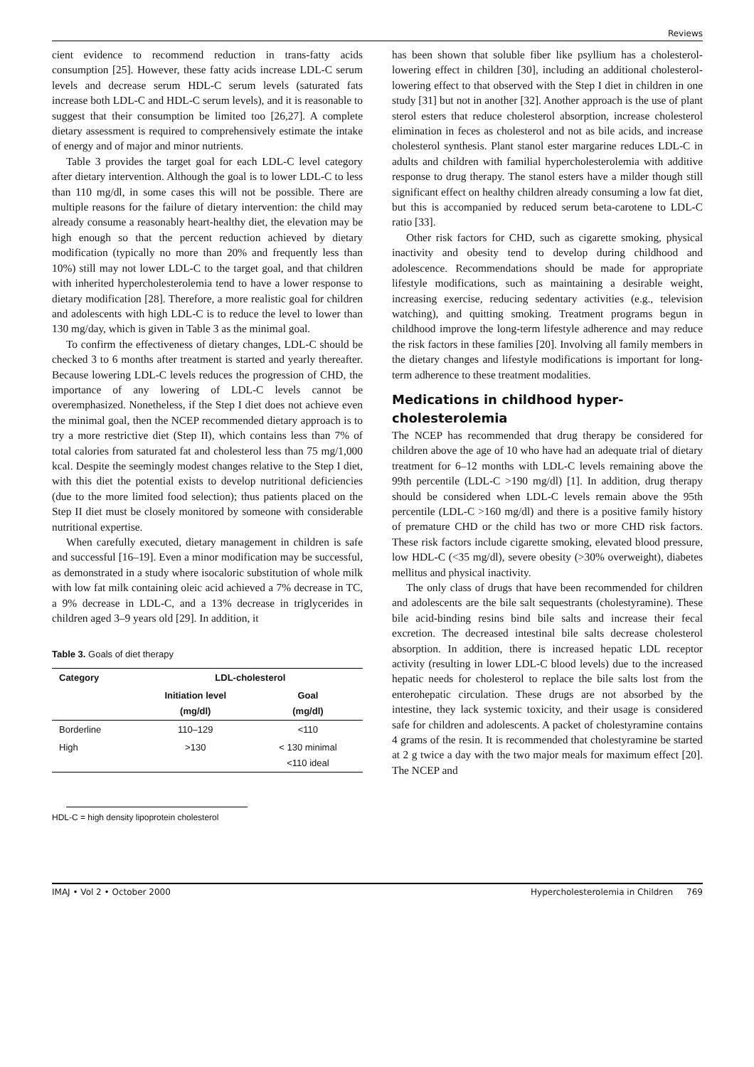Reviews
cient evidence to recommend reduction in trans-fatty acids consumption [25]. However, these fatty acids increase LDL-C serum levels and decrease serum HDL-C serum levels (saturated fats increase both LDL-C and HDL-C serum levels), and it is reasonable to suggest that their consumption be limited too [26,27]. A complete dietary assessment is required to comprehensively estimate the intake of energy and of major and minor nutrients.
Table 3 provides the target goal for each LDL-C level category after dietary intervention. Although the goal is to lower LDL-C to less than 110 mg/dl, in some cases this will not be possible. There are multiple reasons for the failure of dietary intervention: the child may already consume a reasonably heart-healthy diet, the elevation may be high enough so that the percent reduction achieved by dietary modification (typically no more than 20% and frequently less than 10%) still may not lower LDL-C to the target goal, and that children with inherited hypercholesterolemia tend to have a lower response to dietary modification [28]. Therefore, a more realistic goal for children and adolescents with high LDL-C is to reduce the level to lower than 130 mg/day, which is given in Table 3 as the minimal goal.
To confirm the effectiveness of dietary changes, LDL-C should be checked 3 to 6 months after treatment is started and yearly thereafter. Because lowering LDL-C levels reduces the progression of CHD, the importance of any lowering of LDL-C levels cannot be overemphasized. Nonetheless, if the Step I diet does not achieve even the minimal goal, then the NCEP recommended dietary approach is to try a more restrictive diet (Step II), which contains less than 7% of total calories from saturated fat and cholesterol less than 75 mg/1,000 kcal. Despite the seemingly modest changes relative to the Step I diet, with this diet the potential exists to develop nutritional deficiencies (due to the more limited food selection); thus patients placed on the Step II diet must be closely monitored by someone with considerable nutritional expertise.
When carefully executed, dietary management in children is safe and successful [16–19]. Even a minor modification may be successful, as demonstrated in a study where isocaloric substitution of whole milk with low fat milk containing oleic acid achieved a 7% decrease in TC, a 9% decrease in LDL-C, and a 13% decrease in triglycerides in children aged 3–9 years old [29]. In addition, it
Table 3. Goals of diet therapy
| Category | LDL-cholesterol | |
| --- | --- | --- |
| | Initiation level (mg/dl) | Goal (mg/dl) |
| Borderline | 110–129 | <110 |
| High | >130 | < 130 minimal <110 ideal |
HDL-C = high density lipoprotein cholesterol
has been shown that soluble fiber like psyllium has a cholesterol-lowering effect in children [30], including an additional cholesterol-lowering effect to that observed with the Step I diet in children in one study [31] but not in another [32]. Another approach is the use of plant sterol esters that reduce cholesterol absorption, increase cholesterol elimination in feces as cholesterol and not as bile acids, and increase cholesterol synthesis. Plant stanol ester margarine reduces LDL-C in adults and children with familial hypercholesterolemia with additive response to drug therapy. The stanol esters have a milder though still significant effect on healthy children already consuming a low fat diet, but this is accompanied by reduced serum beta-carotene to LDL-C ratio [33].
Other risk factors for CHD, such as cigarette smoking, physical inactivity and obesity tend to develop during childhood and adolescence. Recommendations should be made for appropriate lifestyle modifications, such as maintaining a desirable weight, increasing exercise, reducing sedentary activities (e.g., television watching), and quitting smoking. Treatment programs begun in childhood improve the long-term lifestyle adherence and may reduce the risk factors in these families [20]. Involving all family members in the dietary changes and lifestyle modifications is important for long-term adherence to these treatment modalities.
Medications in childhood hyper-
cholesterolemia
The NCEP has recommended that drug therapy be considered for children above the age of 10 who have had an adequate trial of dietary treatment for 6–12 months with LDL-C levels remaining above the 99th percentile (LDL-C >190 mg/dl) [1]. In addition, drug therapy should be considered when LDL-C levels remain above the 95th percentile (LDL-C >160 mg/dl) and there is a positive family history of premature CHD or the child has two or more CHD risk factors. These risk factors include cigarette smoking, elevated blood pressure, low HDL-C (<35 mg/dl), severe obesity (>30% overweight), diabetes mellitus and physical inactivity.
The only class of drugs that have been recommended for children and adolescents are the bile salt sequestrants (cholestyramine). These bile acid-binding resins bind bile salts and increase their fecal excretion. The decreased intestinal bile salts decrease cholesterol absorption. In addition, there is increased hepatic LDL receptor activity (resulting in lower LDL-C blood levels) due to the increased hepatic needs for cholesterol to replace the bile salts lost from the enterohepatic circulation. These drugs are not absorbed by the intestine, they lack systemic toxicity, and their usage is considered safe for children and adolescents. A packet of cholestyramine contains 4 grams of the resin. It is recommended that cholestyramine be started at 2 g twice a day with the two major meals for maximum effect [20]. The NCEP and
IMAJ • Vol 2 • October 2000 Hypercholesterolemia in Children 769